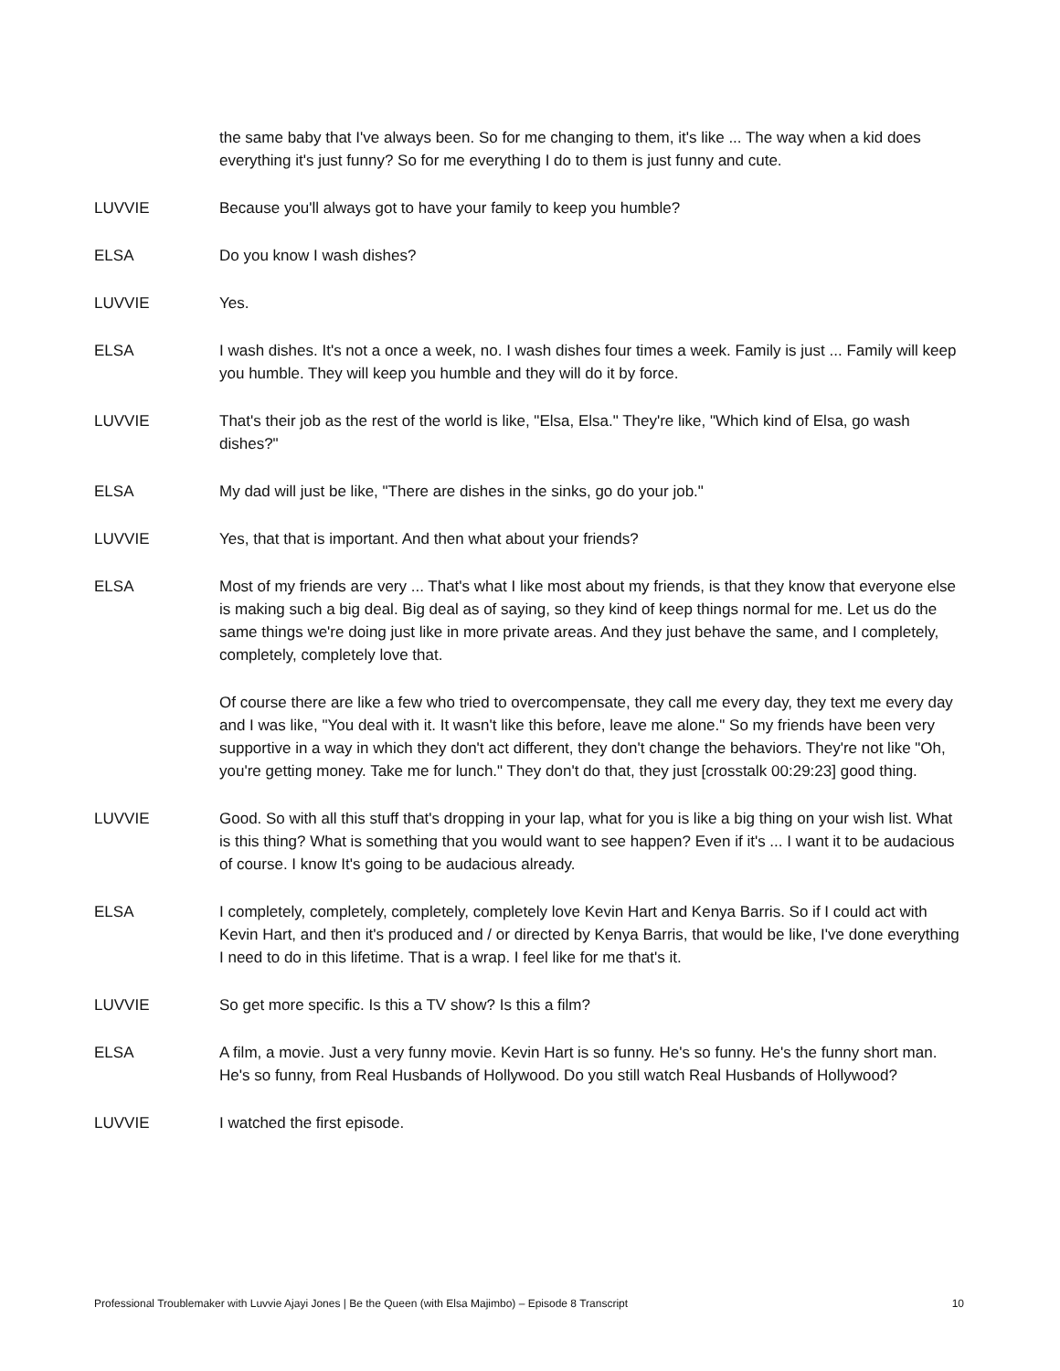the same baby that I've always been. So for me changing to them, it's like ... The way when a kid does everything it's just funny? So for me everything I do to them is just funny and cute.
LUVVIE Because you'll always got to have your family to keep you humble?
ELSA Do you know I wash dishes?
LUVVIE Yes.
ELSA I wash dishes. It's not a once a week, no. I wash dishes four times a week. Family is just ... Family will keep you humble. They will keep you humble and they will do it by force.
LUVVIE That's their job as the rest of the world is like, "Elsa, Elsa." They're like, "Which kind of Elsa, go wash dishes?"
ELSA My dad will just be like, "There are dishes in the sinks, go do your job."
LUVVIE Yes, that that is important. And then what about your friends?
ELSA Most of my friends are very ... That's what I like most about my friends, is that they know that everyone else is making such a big deal. Big deal as of saying, so they kind of keep things normal for me. Let us do the same things we're doing just like in more private areas. And they just behave the same, and I completely, completely, completely love that.
Of course there are like a few who tried to overcompensate, they call me every day, they text me every day and I was like, "You deal with it. It wasn't like this before, leave me alone." So my friends have been very supportive in a way in which they don't act different, they don't change the behaviors. They're not like "Oh, you're getting money. Take me for lunch." They don't do that, they just [crosstalk 00:29:23] good thing.
LUVVIE Good. So with all this stuff that's dropping in your lap, what for you is like a big thing on your wish list. What is this thing? What is something that you would want to see happen? Even if it's ... I want it to be audacious of course. I know It's going to be audacious already.
ELSA I completely, completely, completely, completely love Kevin Hart and Kenya Barris. So if I could act with Kevin Hart, and then it's produced and / or directed by Kenya Barris, that would be like, I've done everything I need to do in this lifetime. That is a wrap. I feel like for me that's it.
LUVVIE So get more specific. Is this a TV show? Is this a film?
ELSA A film, a movie. Just a very funny movie. Kevin Hart is so funny. He's so funny. He's the funny short man. He's so funny, from Real Husbands of Hollywood. Do you still watch Real Husbands of Hollywood?
LUVVIE I watched the first episode.
Professional Troublemaker with Luvvie Ajayi Jones | Be the Queen (with Elsa Majimbo) – Episode 8 Transcript 10